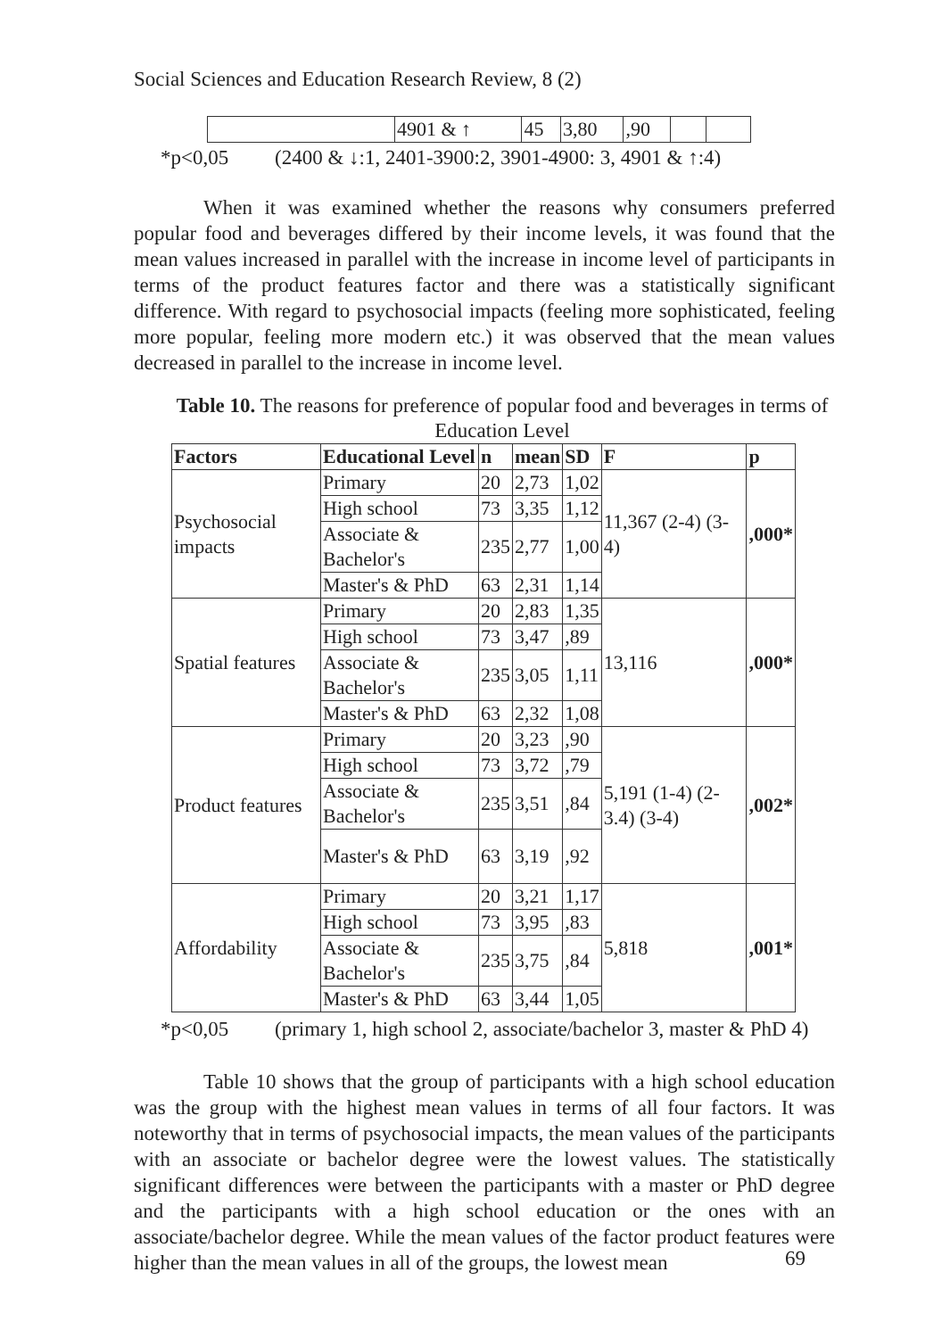Social Sciences and Education Research Review, 8 (2)
| | 4901 & ↑ | 45 | 3,80 | ,90 | | |
*p<0,05 (2400 & ↓:1, 2401-3900:2, 3901-4900: 3, 4901 & ↑:4)
When it was examined whether the reasons why consumers preferred popular food and beverages differed by their income levels, it was found that the mean values increased in parallel with the increase in income level of participants in terms of the product features factor and there was a statistically significant difference. With regard to psychosocial impacts (feeling more sophisticated, feeling more popular, feeling more modern etc.) it was observed that the mean values decreased in parallel to the increase in income level.
Table 10. The reasons for preference of popular food and beverages in terms of Education Level
| Factors | Educational Level | n | mean | SD | F | p |
| --- | --- | --- | --- | --- | --- | --- |
| Psychosocial impacts | Primary | 20 | 2,73 | 1,02 | 11,367 (2-4) (3-4) | ,000* |
| | High school | 73 | 3,35 | 1,12 | | |
| | Associate & Bachelor's | 235 | 2,77 | 1,00 | | |
| | Master's & PhD | 63 | 2,31 | 1,14 | | |
| Spatial features | Primary | 20 | 2,83 | 1,35 | 13,116 | ,000* |
| | High school | 73 | 3,47 | ,89 | | |
| | Associate & Bachelor's | 235 | 3,05 | 1,11 | | |
| | Master's & PhD | 63 | 2,32 | 1,08 | | |
| Product features | Primary | 20 | 3,23 | ,90 | 5,191 (1-4) (2-3.4) (3-4) | ,002* |
| | High school | 73 | 3,72 | ,79 | | |
| | Associate & Bachelor's | 235 | 3,51 | ,84 | | |
| | Master's & PhD | 63 | 3,19 | ,92 | | |
| Affordability | Primary | 20 | 3,21 | 1,17 | 5,818 | ,001* |
| | High school | 73 | 3,95 | ,83 | | |
| | Associate & Bachelor's | 235 | 3,75 | ,84 | | |
| | Master's & PhD | 63 | 3,44 | 1,05 | | |
*p<0,05 (primary 1, high school 2, associate/bachelor 3, master & PhD 4)
Table 10 shows that the group of participants with a high school education was the group with the highest mean values in terms of all four factors. It was noteworthy that in terms of psychosocial impacts, the mean values of the participants with an associate or bachelor degree were the lowest values. The statistically significant differences were between the participants with a master or PhD degree and the participants with a high school education or the ones with an associate/bachelor degree. While the mean values of the factor product features were higher than the mean values in all of the groups, the lowest mean
69